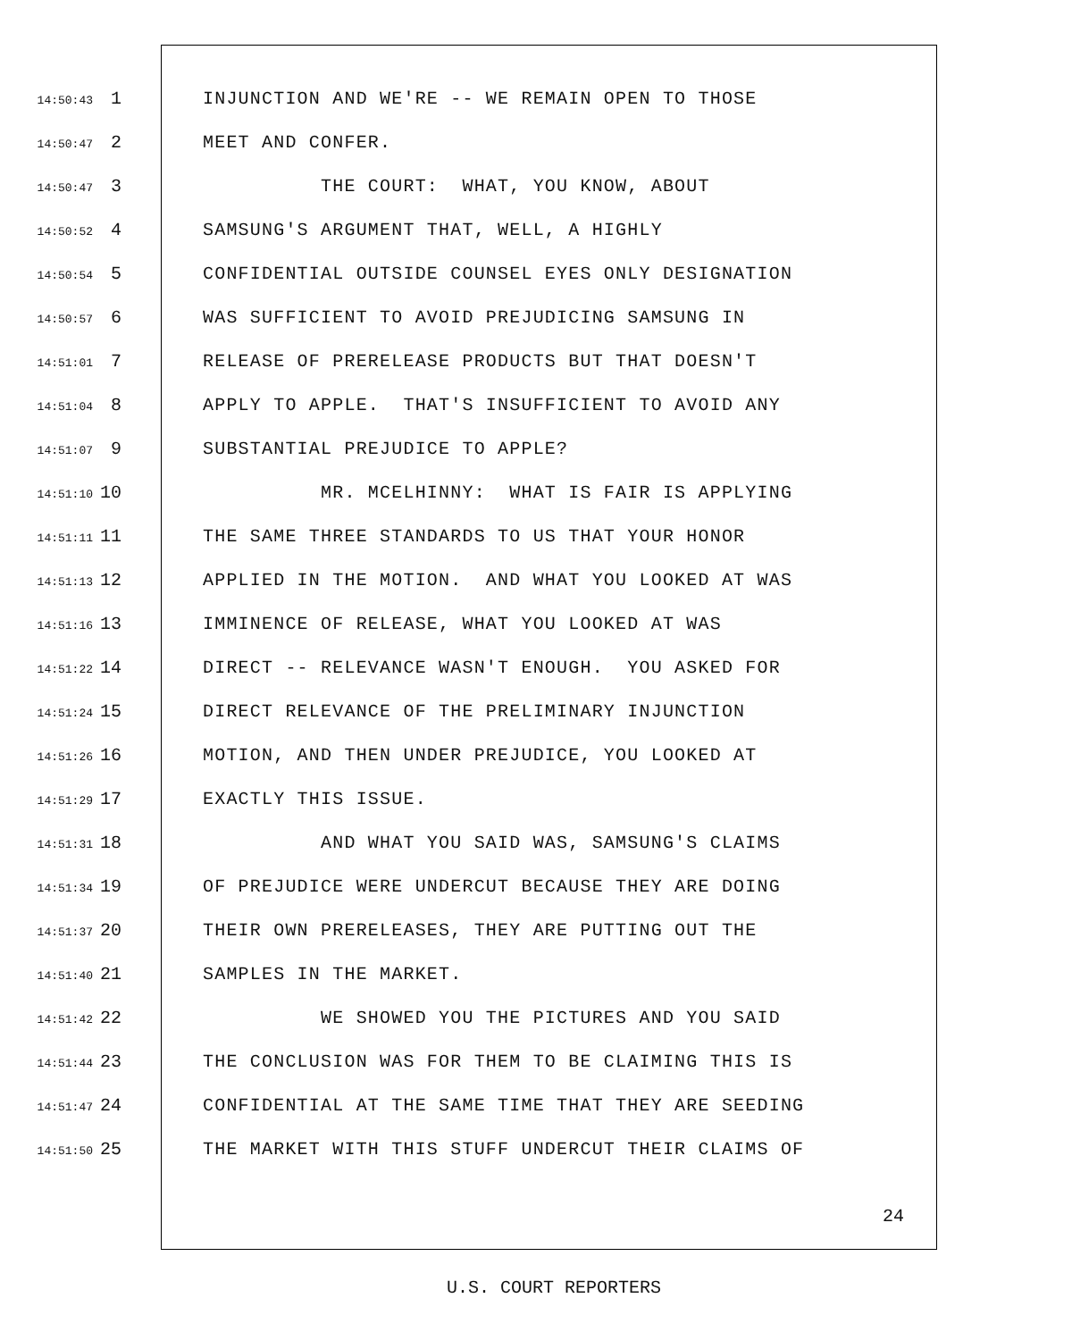14:50:43 1 INJUNCTION AND WE'RE -- WE REMAIN OPEN TO THOSE
14:50:47 2 MEET AND CONFER.
14:50:47 3 THE COURT: WHAT, YOU KNOW, ABOUT
14:50:52 4 SAMSUNG'S ARGUMENT THAT, WELL, A HIGHLY
14:50:54 5 CONFIDENTIAL OUTSIDE COUNSEL EYES ONLY DESIGNATION
14:50:57 6 WAS SUFFICIENT TO AVOID PREJUDICING SAMSUNG IN
14:51:01 7 RELEASE OF PRERELEASE PRODUCTS BUT THAT DOESN'T
14:51:04 8 APPLY TO APPLE. THAT'S INSUFFICIENT TO AVOID ANY
14:51:07 9 SUBSTANTIAL PREJUDICE TO APPLE?
14:51:10 10 MR. MCELHINNY: WHAT IS FAIR IS APPLYING
14:51:11 11 THE SAME THREE STANDARDS TO US THAT YOUR HONOR
14:51:13 12 APPLIED IN THE MOTION. AND WHAT YOU LOOKED AT WAS
14:51:16 13 IMMINENCE OF RELEASE, WHAT YOU LOOKED AT WAS
14:51:22 14 DIRECT -- RELEVANCE WASN'T ENOUGH. YOU ASKED FOR
14:51:24 15 DIRECT RELEVANCE OF THE PRELIMINARY INJUNCTION
14:51:26 16 MOTION, AND THEN UNDER PREJUDICE, YOU LOOKED AT
14:51:29 17 EXACTLY THIS ISSUE.
14:51:31 18 AND WHAT YOU SAID WAS, SAMSUNG'S CLAIMS
14:51:34 19 OF PREJUDICE WERE UNDERCUT BECAUSE THEY ARE DOING
14:51:37 20 THEIR OWN PRERELEASES, THEY ARE PUTTING OUT THE
14:51:40 21 SAMPLES IN THE MARKET.
14:51:42 22 WE SHOWED YOU THE PICTURES AND YOU SAID
14:51:44 23 THE CONCLUSION WAS FOR THEM TO BE CLAIMING THIS IS
14:51:47 24 CONFIDENTIAL AT THE SAME TIME THAT THEY ARE SEEDING
14:51:50 25 THE MARKET WITH THIS STUFF UNDERCUT THEIR CLAIMS OF
24
U.S. COURT REPORTERS